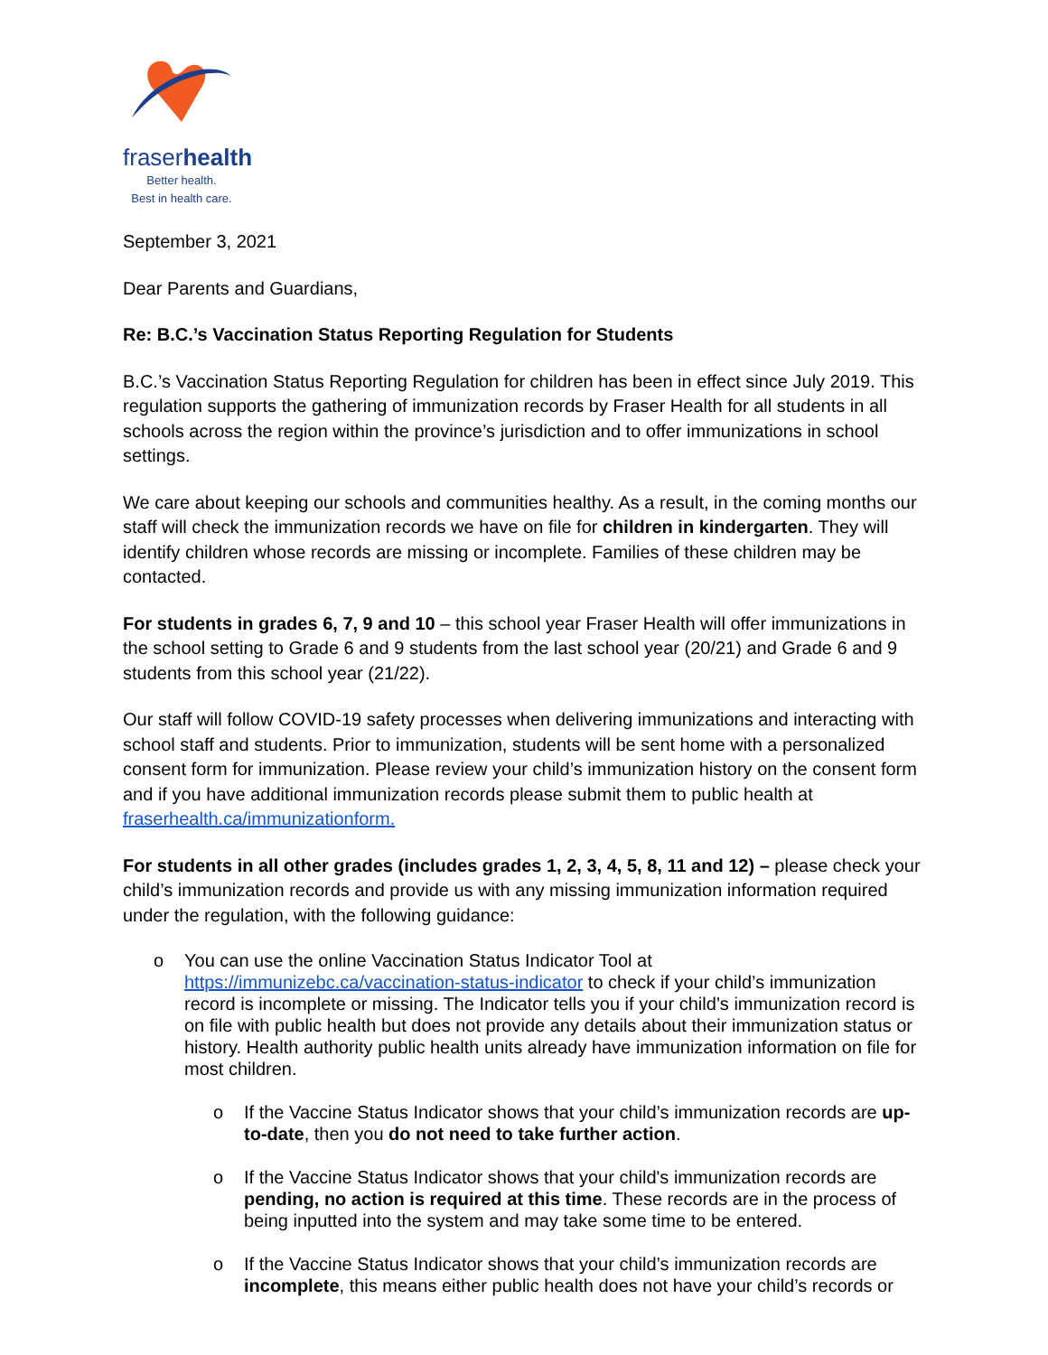fraserhealth
Better health.
Best in health care.
September 3, 2021
Dear Parents and Guardians,
Re: B.C.’s Vaccination Status Reporting Regulation for Students
B.C.’s Vaccination Status Reporting Regulation for children has been in effect since July 2019. This regulation supports the gathering of immunization records by Fraser Health for all students in all schools across the region within the province’s jurisdiction and to offer immunizations in school settings.
We care about keeping our schools and communities healthy. As a result, in the coming months our staff will check the immunization records we have on file for children in kindergarten. They will identify children whose records are missing or incomplete. Families of these children may be contacted.
For students in grades 6, 7, 9 and 10 – this school year Fraser Health will offer immunizations in the school setting to Grade 6 and 9 students from the last school year (20/21) and Grade 6 and 9 students from this school year (21/22).
Our staff will follow COVID-19 safety processes when delivering immunizations and interacting with school staff and students. Prior to immunization, students will be sent home with a personalized consent form for immunization. Please review your child’s immunization history on the consent form and if you have additional immunization records please submit them to public health at fraserhealth.ca/immunizationform.
For students in all other grades (includes grades 1, 2, 3, 4, 5, 8, 11 and 12) – please check your child’s immunization records and provide us with any missing immunization information required under the regulation, with the following guidance:
o You can use the online Vaccination Status Indicator Tool at https://immunizebc.ca/vaccination-status-indicator to check if your child’s immunization record is incomplete or missing. The Indicator tells you if your child’s immunization record is on file with public health but does not provide any details about their immunization status or history. Health authority public health units already have immunization information on file for most children.
o If the Vaccine Status Indicator shows that your child’s immunization records are up-to-date, then you do not need to take further action.
o If the Vaccine Status Indicator shows that your child's immunization records are pending, no action is required at this time. These records are in the process of being inputted into the system and may take some time to be entered.
o If the Vaccine Status Indicator shows that your child’s immunization records are incomplete, this means either public health does not have your child’s records or